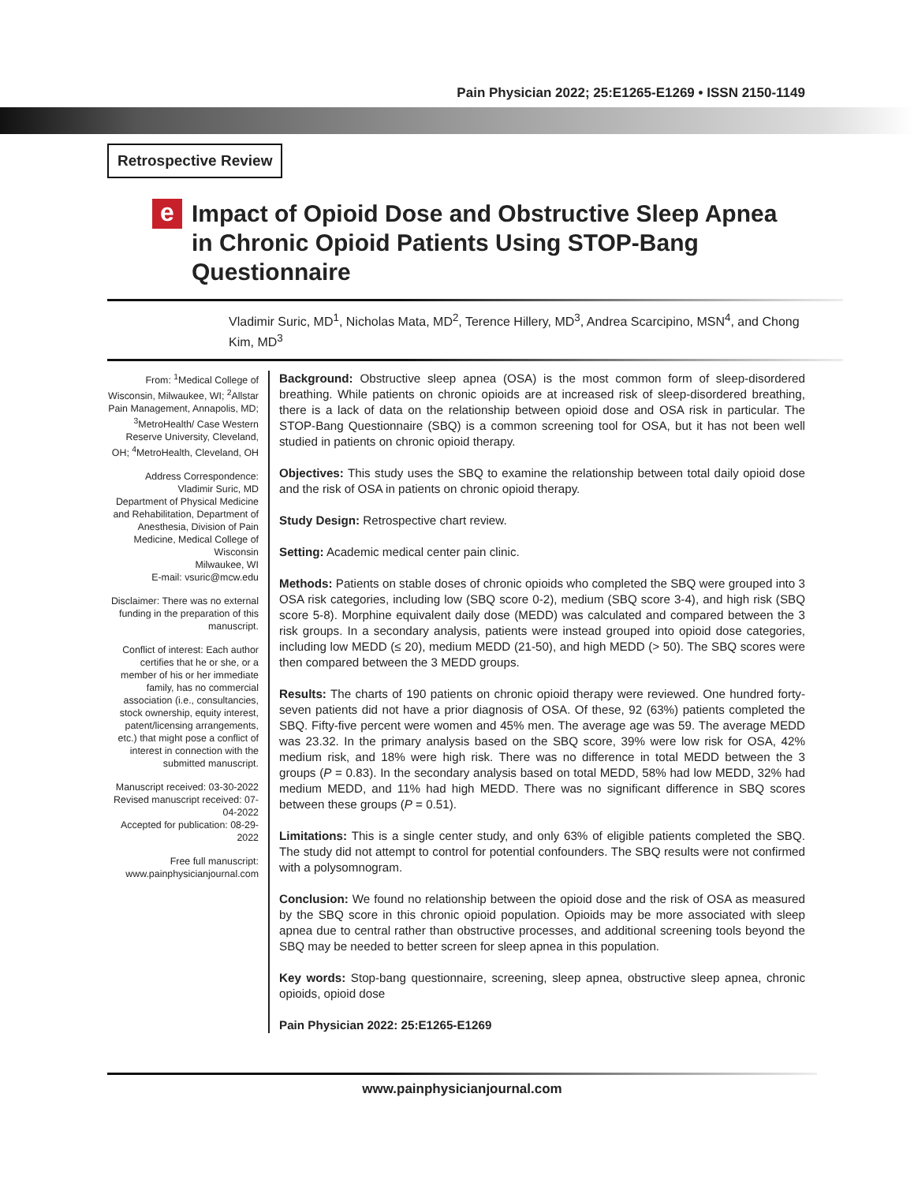Pain Physician 2022; 25:E1265-E1269 • ISSN 2150-1149
Retrospective Review
e
Impact of Opioid Dose and Obstructive Sleep Apnea in Chronic Opioid Patients Using STOP-Bang Questionnaire
Vladimir Suric, MD<sup>1</sup>, Nicholas Mata, MD<sup>2</sup>, Terence Hillery, MD<sup>3</sup>, Andrea Scarcipino, MSN<sup>4</sup>, and Chong Kim, MD<sup>3</sup>
From: <sup>1</sup>Medical College of Wisconsin, Milwaukee, WI; <sup>2</sup>Allstar Pain Management, Annapolis, MD; <sup>3</sup>MetroHealth/ Case Western Reserve University, Cleveland, OH; <sup>4</sup>MetroHealth, Cleveland, OH
Address Correspondence:
Vladimir Suric, MD
Department of Physical Medicine and Rehabilitation, Department of Anesthesia, Division of Pain Medicine, Medical College of Wisconsin
Milwaukee, WI
E-mail: vsuric@mcw.edu
Disclaimer: There was no external funding in the preparation of this manuscript.
Conflict of interest: Each author certifies that he or she, or a member of his or her immediate family, has no commercial association (i.e., consultancies, stock ownership, equity interest, patent/licensing arrangements, etc.) that might pose a conflict of interest in connection with the submitted manuscript.
Manuscript received: 03-30-2022
Revised manuscript received: 07-04-2022
Accepted for publication: 08-29-2022
Free full manuscript:
www.painphysicianjournal.com
Background: Obstructive sleep apnea (OSA) is the most common form of sleep-disordered breathing. While patients on chronic opioids are at increased risk of sleep-disordered breathing, there is a lack of data on the relationship between opioid dose and OSA risk in particular. The STOP-Bang Questionnaire (SBQ) is a common screening tool for OSA, but it has not been well studied in patients on chronic opioid therapy.
Objectives: This study uses the SBQ to examine the relationship between total daily opioid dose and the risk of OSA in patients on chronic opioid therapy.
Study Design: Retrospective chart review.
Setting: Academic medical center pain clinic.
Methods: Patients on stable doses of chronic opioids who completed the SBQ were grouped into 3 OSA risk categories, including low (SBQ score 0-2), medium (SBQ score 3-4), and high risk (SBQ score 5-8). Morphine equivalent daily dose (MEDD) was calculated and compared between the 3 risk groups. In a secondary analysis, patients were instead grouped into opioid dose categories, including low MEDD (≤ 20), medium MEDD (21-50), and high MEDD (> 50). The SBQ scores were then compared between the 3 MEDD groups.
Results: The charts of 190 patients on chronic opioid therapy were reviewed. One hundred forty-seven patients did not have a prior diagnosis of OSA. Of these, 92 (63%) patients completed the SBQ. Fifty-five percent were women and 45% men. The average age was 59. The average MEDD was 23.32. In the primary analysis based on the SBQ score, 39% were low risk for OSA, 42% medium risk, and 18% were high risk. There was no difference in total MEDD between the 3 groups (P = 0.83). In the secondary analysis based on total MEDD, 58% had low MEDD, 32% had medium MEDD, and 11% had high MEDD. There was no significant difference in SBQ scores between these groups (P = 0.51).
Limitations: This is a single center study, and only 63% of eligible patients completed the SBQ. The study did not attempt to control for potential confounders. The SBQ results were not confirmed with a polysomnogram.
Conclusion: We found no relationship between the opioid dose and the risk of OSA as measured by the SBQ score in this chronic opioid population. Opioids may be more associated with sleep apnea due to central rather than obstructive processes, and additional screening tools beyond the SBQ may be needed to better screen for sleep apnea in this population.
Key words: Stop-bang questionnaire, screening, sleep apnea, obstructive sleep apnea, chronic opioids, opioid dose
Pain Physician 2022: 25:E1265-E1269
www.painphysicianjournal.com